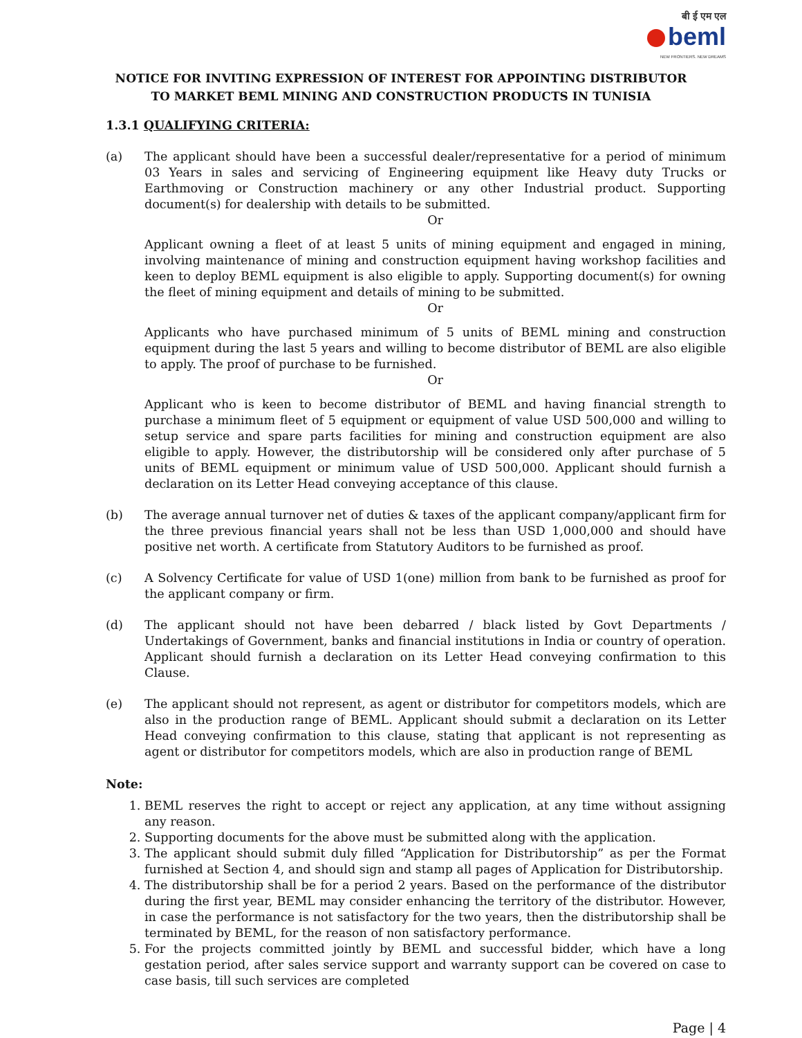बी ई एम एल
beml
NEW FRONTIERS. NEW DREAMS
NOTICE FOR INVITING EXPRESSION OF INTEREST FOR APPOINTING DISTRIBUTOR
TO MARKET BEML MINING AND CONSTRUCTION PRODUCTS IN TUNISIA
1.3.1 QUALIFYING CRITERIA:
(a) The applicant should have been a successful dealer/representative for a period of minimum 03 Years in sales and servicing of Engineering equipment like Heavy duty Trucks or Earthmoving or Construction machinery or any other Industrial product. Supporting document(s) for dealership with details to be submitted.
Or
Applicant owning a fleet of at least 5 units of mining equipment and engaged in mining, involving maintenance of mining and construction equipment having workshop facilities and keen to deploy BEML equipment is also eligible to apply. Supporting document(s) for owning the fleet of mining equipment and details of mining to be submitted.
Or
Applicants who have purchased minimum of 5 units of BEML mining and construction equipment during the last 5 years and willing to become distributor of BEML are also eligible to apply. The proof of purchase to be furnished.
Or
Applicant who is keen to become distributor of BEML and having financial strength to purchase a minimum fleet of 5 equipment or equipment of value USD 500,000 and willing to setup service and spare parts facilities for mining and construction equipment are also eligible to apply. However, the distributorship will be considered only after purchase of 5 units of BEML equipment or minimum value of USD 500,000. Applicant should furnish a declaration on its Letter Head conveying acceptance of this clause.
(b) The average annual turnover net of duties & taxes of the applicant company/applicant firm for the three previous financial years shall not be less than USD 1,000,000 and should have positive net worth. A certificate from Statutory Auditors to be furnished as proof.
(c) A Solvency Certificate for value of USD 1(one) million from bank to be furnished as proof for the applicant company or firm.
(d) The applicant should not have been debarred / black listed by Govt Departments / Undertakings of Government, banks and financial institutions in India or country of operation. Applicant should furnish a declaration on its Letter Head conveying confirmation to this Clause.
(e) The applicant should not represent, as agent or distributor for competitors models, which are also in the production range of BEML. Applicant should submit a declaration on its Letter Head conveying confirmation to this clause, stating that applicant is not representing as agent or distributor for competitors models, which are also in production range of BEML
Note:
1. BEML reserves the right to accept or reject any application, at any time without assigning any reason.
2. Supporting documents for the above must be submitted along with the application.
3. The applicant should submit duly filled “Application for Distributorship” as per the Format furnished at Section 4, and should sign and stamp all pages of Application for Distributorship.
4. The distributorship shall be for a period 2 years. Based on the performance of the distributor during the first year, BEML may consider enhancing the territory of the distributor. However, in case the performance is not satisfactory for the two years, then the distributorship shall be terminated by BEML, for the reason of non satisfactory performance.
5. For the projects committed jointly by BEML and successful bidder, which have a long gestation period, after sales service support and warranty support can be covered on case to case basis, till such services are completed
Page | 4